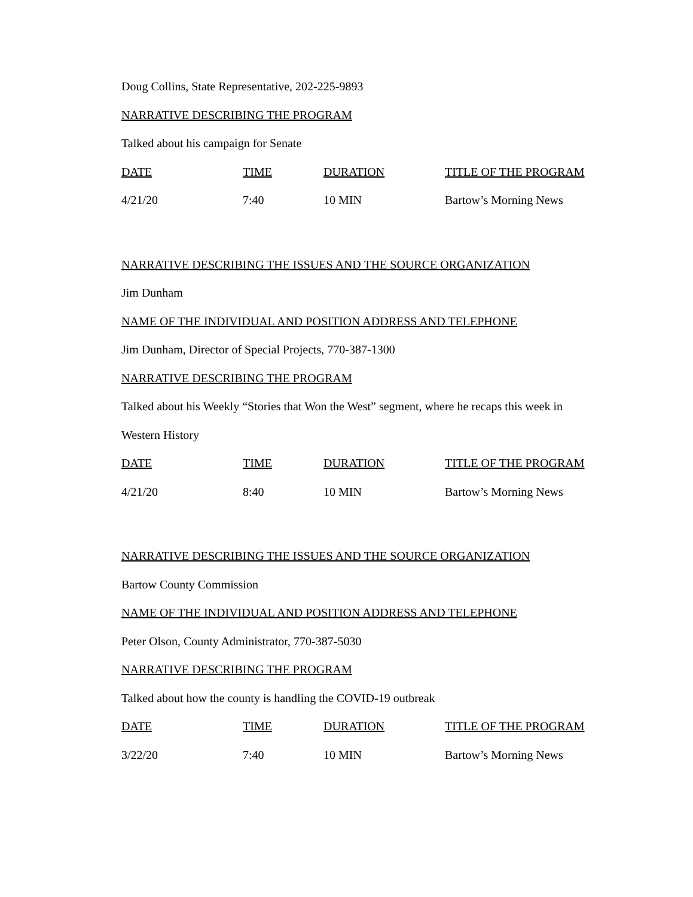Doug Collins, State Representative, 202-225-9893
NARRATIVE DESCRIBING THE PROGRAM
Talked about his campaign for Senate
| DATE | TIME | DURATION | TITLE OF THE PROGRAM |
| --- | --- | --- | --- |
| 4/21/20 | 7:40 | 10 MIN | Bartow’s Morning News |
NARRATIVE DESCRIBING THE ISSUES AND THE SOURCE ORGANIZATION
Jim Dunham
NAME OF THE INDIVIDUAL AND POSITION ADDRESS AND TELEPHONE
Jim Dunham, Director of Special Projects, 770-387-1300
NARRATIVE DESCRIBING THE PROGRAM
Talked about his Weekly “Stories that Won the West” segment, where he recaps this week in
Western History
| DATE | TIME | DURATION | TITLE OF THE PROGRAM |
| --- | --- | --- | --- |
| 4/21/20 | 8:40 | 10 MIN | Bartow’s Morning News |
NARRATIVE DESCRIBING THE ISSUES AND THE SOURCE ORGANIZATION
Bartow County Commission
NAME OF THE INDIVIDUAL AND POSITION ADDRESS AND TELEPHONE
Peter Olson, County Administrator, 770-387-5030
NARRATIVE DESCRIBING THE PROGRAM
Talked about how the county is handling the COVID-19 outbreak
| DATE | TIME | DURATION | TITLE OF THE PROGRAM |
| --- | --- | --- | --- |
| 3/22/20 | 7:40 | 10 MIN | Bartow’s Morning News |